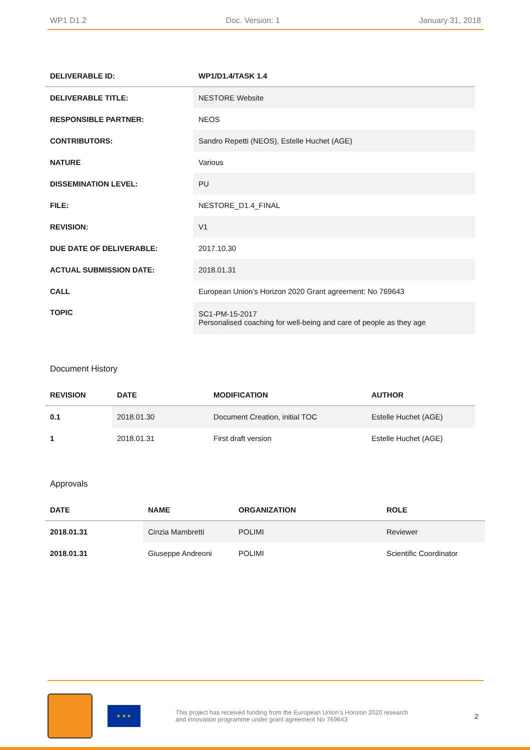WP1 D1.2 Doc. Version: 1 January 31, 2018
| DELIVERABLE ID: | WP1/D1.4/TASK 1.4 |
| --- | --- |
| DELIVERABLE TITLE: | NESTORE Website |
| RESPONSIBLE PARTNER: | NEOS |
| CONTRIBUTORS: | Sandro Repetti (NEOS), Estelle Huchet (AGE) |
| NATURE | Various |
| DISSEMINATION LEVEL: | PU |
| FILE: | NESTORE_D1.4_FINAL |
| REVISION: | V1 |
| DUE DATE OF DELIVERABLE: | 2017.10.30 |
| ACTUAL SUBMISSION DATE: | 2018.01.31 |
| CALL | European Union’s Horizon 2020 Grant agreement: No 769643 |
| TOPIC | SC1-PM-15-2017 Personalised coaching for well-being and care of people as they age |
Document History
| REVISION | DATE | MODIFICATION | AUTHOR |
| --- | --- | --- | --- |
| 0.1 | 2018.01.30 | Document Creation, initial TOC | Estelle Huchet (AGE) |
| 1 | 2018.01.31 | First draft version | Estelle Huchet (AGE) |
Approvals
| DATE | NAME | ORGANIZATION | ROLE |
| --- | --- | --- | --- |
| 2018.01.31 | Cinzia Mambretti | POLIMI | Reviewer |
| 2018.01.31 | Giuseppe Andreoni | POLIMI | Scientific Coordinator |
★ ★ ★
This project has received funding from the European Union’s Horizon 2020 research
and innovation programme under grant agreement No 769643
2